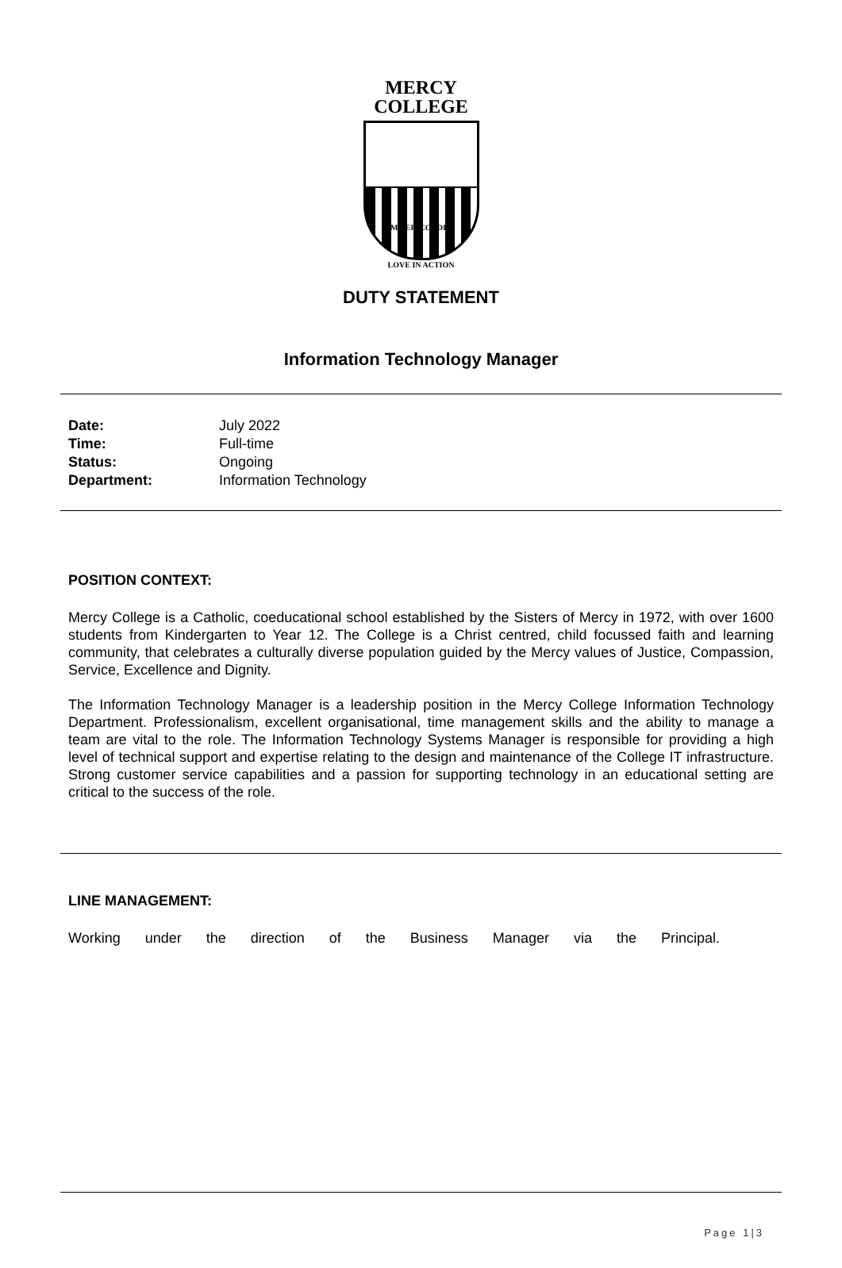MERCY
COLLEGE
MISERICORDIA
LOVE IN ACTION
DUTY STATEMENT
Information Technology Manager
| Date: | July 2022 |
| Time: | Full-time |
| Status: | Ongoing |
| Department: | Information Technology |
POSITION CONTEXT:
Mercy College is a Catholic, coeducational school established by the Sisters of Mercy in 1972, with over 1600 students from Kindergarten to Year 12. The College is a Christ centred, child focussed faith and learning community, that celebrates a culturally diverse population guided by the Mercy values of Justice, Compassion, Service, Excellence and Dignity.
The Information Technology Manager is a leadership position in the Mercy College Information Technology Department. Professionalism, excellent organisational, time management skills and the ability to manage a team are vital to the role. The Information Technology Systems Manager is responsible for providing a high level of technical support and expertise relating to the design and maintenance of the College IT infrastructure. Strong customer service capabilities and a passion for supporting technology in an educational setting are critical to the success of the role.
LINE MANAGEMENT:
Working under the direction of the Business Manager via the Principal.
Page 1|3